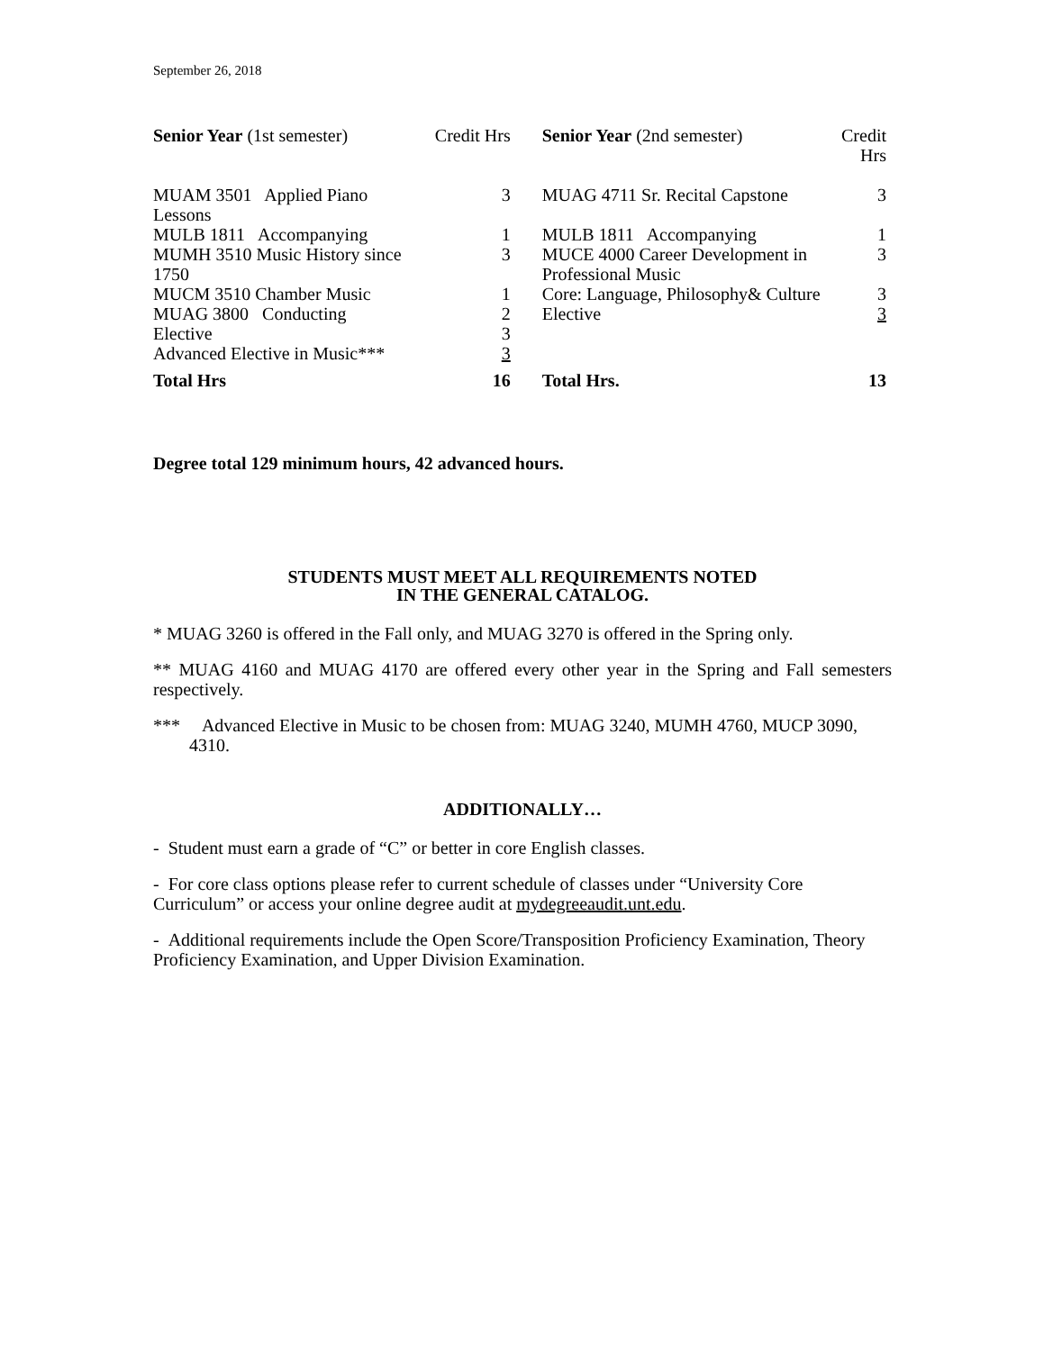September 26, 2018
| Senior Year (1st semester) | Credit Hrs | | Senior Year (2nd semester) | Credit Hrs |
| --- | --- | --- | --- | --- |
| MUAM 3501 Applied Piano Lessons | 3 | | MUAG 4711 Sr. Recital Capstone | 3 |
| MULB 1811 Accompanying | 1 | | MULB 1811 Accompanying | 1 |
| MUMH 3510 Music History since 1750 | 3 | | MUCE 4000 Career Development in Professional Music | 3 |
| MUCM 3510 Chamber Music | 1 | | Core: Language, Philosophy& Culture | 3 |
| MUAG 3800 Conducting | 2 | | Elective | 3 |
| Elective | 3 | | | |
| Advanced Elective in Music*** | 3 | | | |
| Total Hrs | 16 | | Total Hrs. | 13 |
Degree total 129 minimum hours, 42 advanced hours.
STUDENTS MUST MEET ALL REQUIREMENTS NOTED
IN THE GENERAL CATALOG.
* MUAG 3260 is offered in the Fall only, and MUAG 3270 is offered in the Spring only.
** MUAG 4160 and MUAG 4170 are offered every other year in the Spring and Fall semesters respectively.
*** Advanced Elective in Music to be chosen from: MUAG 3240, MUMH 4760, MUCP 3090, 4310.
ADDITIONALLY…
- Student must earn a grade of “C” or better in core English classes.
- For core class options please refer to current schedule of classes under “University Core Curriculum” or access your online degree audit at mydegreeaudit.unt.edu.
- Additional requirements include the Open Score/Transposition Proficiency Examination, Theory Proficiency Examination, and Upper Division Examination.